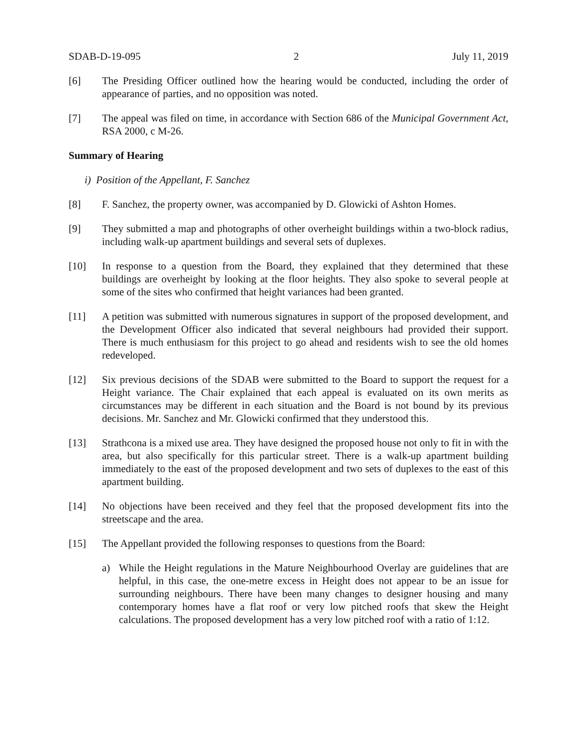SDAB-D-19-095 2 July 11, 2019
[6] The Presiding Officer outlined how the hearing would be conducted, including the order of appearance of parties, and no opposition was noted.
[7] The appeal was filed on time, in accordance with Section 686 of the Municipal Government Act, RSA 2000, c M-26.
Summary of Hearing
i) Position of the Appellant, F. Sanchez
[8] F. Sanchez, the property owner, was accompanied by D. Glowicki of Ashton Homes.
[9] They submitted a map and photographs of other overheight buildings within a two-block radius, including walk-up apartment buildings and several sets of duplexes.
[10] In response to a question from the Board, they explained that they determined that these buildings are overheight by looking at the floor heights. They also spoke to several people at some of the sites who confirmed that height variances had been granted.
[11] A petition was submitted with numerous signatures in support of the proposed development, and the Development Officer also indicated that several neighbours had provided their support. There is much enthusiasm for this project to go ahead and residents wish to see the old homes redeveloped.
[12] Six previous decisions of the SDAB were submitted to the Board to support the request for a Height variance. The Chair explained that each appeal is evaluated on its own merits as circumstances may be different in each situation and the Board is not bound by its previous decisions. Mr. Sanchez and Mr. Glowicki confirmed that they understood this.
[13] Strathcona is a mixed use area. They have designed the proposed house not only to fit in with the area, but also specifically for this particular street. There is a walk-up apartment building immediately to the east of the proposed development and two sets of duplexes to the east of this apartment building.
[14] No objections have been received and they feel that the proposed development fits into the streetscape and the area.
[15] The Appellant provided the following responses to questions from the Board:
a) While the Height regulations in the Mature Neighbourhood Overlay are guidelines that are helpful, in this case, the one-metre excess in Height does not appear to be an issue for surrounding neighbours. There have been many changes to designer housing and many contemporary homes have a flat roof or very low pitched roofs that skew the Height calculations. The proposed development has a very low pitched roof with a ratio of 1:12.